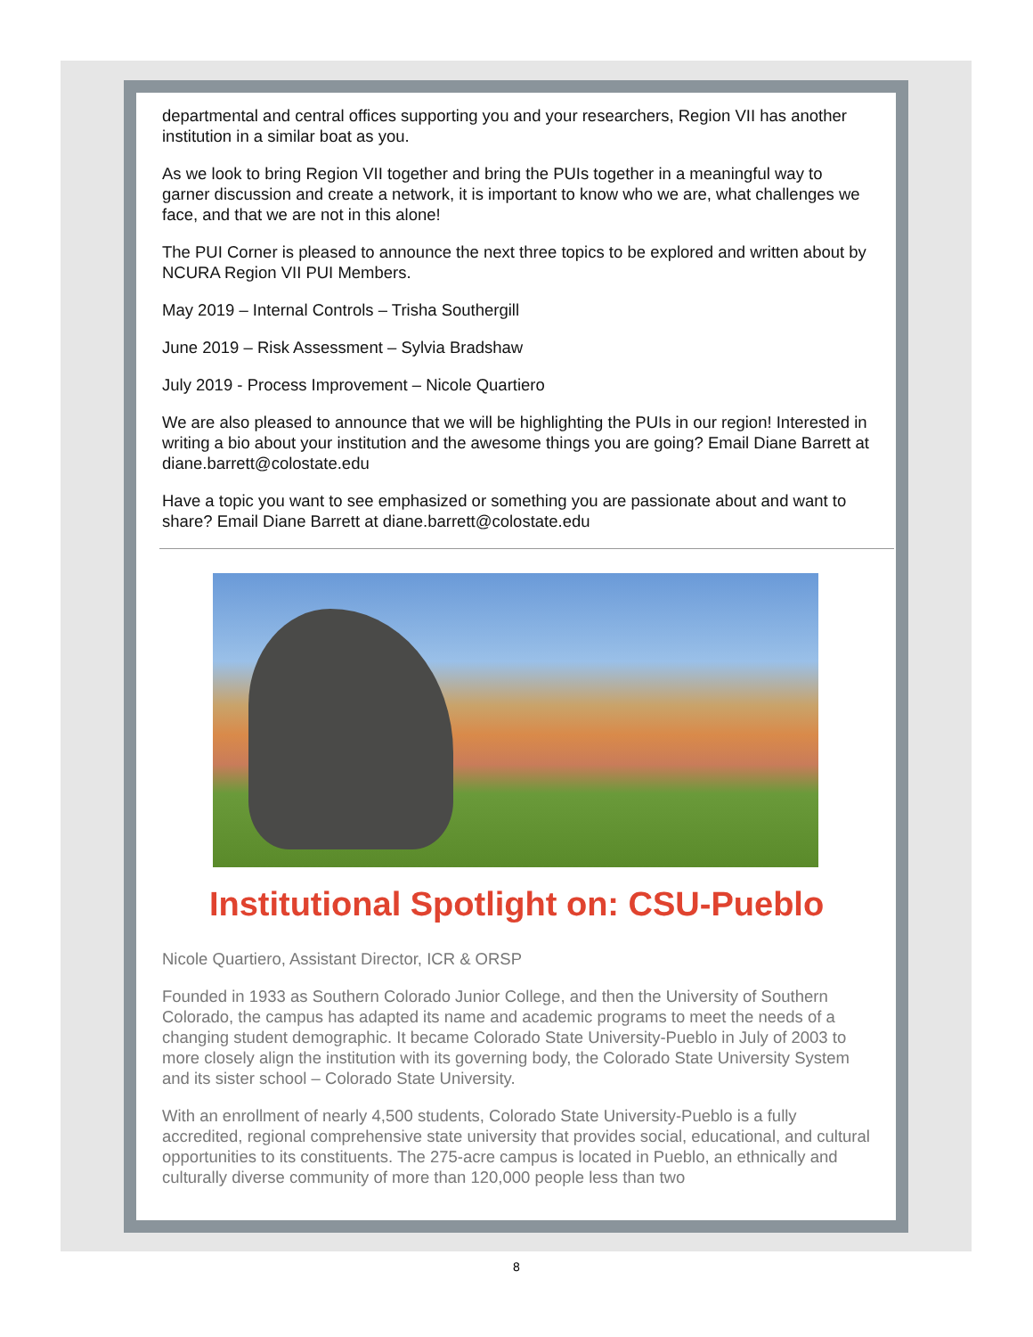departmental and central offices supporting you and your researchers, Region VII has another institution in a similar boat as you.
As we look to bring Region VII together and bring the PUIs together in a meaningful way to garner discussion and create a network, it is important to know who we are, what challenges we face, and that we are not in this alone!
The PUI Corner is pleased to announce the next three topics to be explored and written about by NCURA Region VII PUI Members.
May 2019 – Internal Controls – Trisha Southergill
June 2019 – Risk Assessment – Sylvia Bradshaw
July 2019 - Process Improvement – Nicole Quartiero
We are also pleased to announce that we will be highlighting the PUIs in our region! Interested in writing a bio about your institution and the awesome things you are going? Email Diane Barrett at diane.barrett@colostate.edu
Have a topic you want to see emphasized or something you are passionate about and want to share? Email Diane Barrett at diane.barrett@colostate.edu
Institutional Spotlight on: CSU-Pueblo
Nicole Quartiero, Assistant Director, ICR & ORSP
Founded in 1933 as Southern Colorado Junior College, and then the University of Southern Colorado, the campus has adapted its name and academic programs to meet the needs of a changing student demographic. It became Colorado State University-Pueblo in July of 2003 to more closely align the institution with its governing body, the Colorado State University System and its sister school – Colorado State University.
With an enrollment of nearly 4,500 students, Colorado State University-Pueblo is a fully accredited, regional comprehensive state university that provides social, educational, and cultural opportunities to its constituents. The 275-acre campus is located in Pueblo, an ethnically and culturally diverse community of more than 120,000 people less than two
8